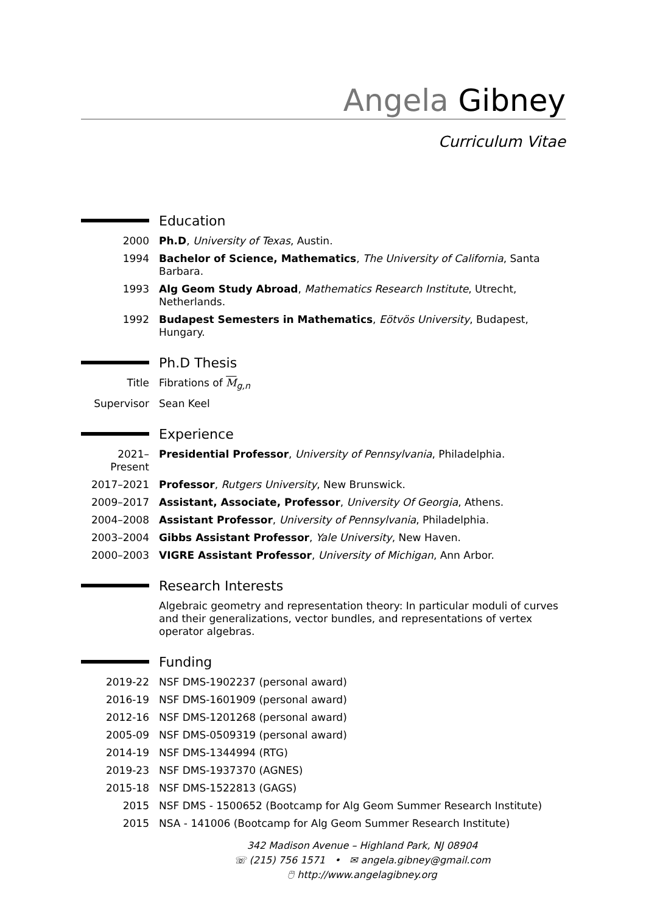Angela Gibney
Curriculum Vitae
Education
2000 Ph.D, University of Texas, Austin.
1994 Bachelor of Science, Mathematics, The University of California, Santa Barbara.
1993 Alg Geom Study Abroad, Mathematics Research Institute, Utrecht, Netherlands.
1992 Budapest Semesters in Mathematics, Eötvös University, Budapest, Hungary.
Ph.D Thesis
Title Fibrations of M<sub>g,n</sub>
Supervisor Sean Keel
Experience
2021–Present
Presidential Professor, University of Pennsylvania, Philadelphia.
2017–2021 Professor, Rutgers University, New Brunswick.
2009–2017 Assistant, Associate, Professor, University Of Georgia, Athens.
2004–2008 Assistant Professor, University of Pennsylvania, Philadelphia.
2003–2004 Gibbs Assistant Professor, Yale University, New Haven.
2000–2003 VIGRE Assistant Professor, University of Michigan, Ann Arbor.
Research Interests
Algebraic geometry and representation theory: In particular moduli of curves and their generalizations, vector bundles, and representations of vertex operator algebras.
Funding
2019-22 NSF DMS-1902237 (personal award)
2016-19 NSF DMS-1601909 (personal award)
2012-16 NSF DMS-1201268 (personal award)
2005-09 NSF DMS-0509319 (personal award)
2014-19 NSF DMS-1344994 (RTG)
2019-23 NSF DMS-1937370 (AGNES)
2015-18 NSF DMS-1522813 (GAGS)
2015 NSF DMS - 1500652 (Bootcamp for Alg Geom Summer Research Institute)
2015 NSA - 141006 (Bootcamp for Alg Geom Summer Research Institute)
342 Madison Avenue – Highland Park, NJ 08904
☏ (215) 756 1571 • ✉ angela.gibney@gmail.com
🖱 http://www.angelagibney.org